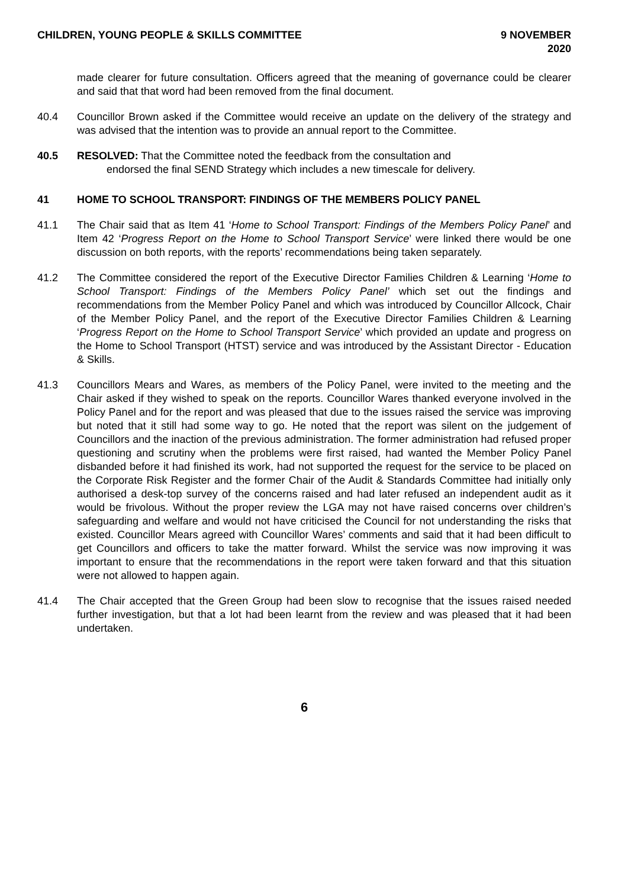CHILDREN, YOUNG PEOPLE & SKILLS COMMITTEE 9 NOVEMBER 2020
made clearer for future consultation. Officers agreed that the meaning of governance could be clearer and said that that word had been removed from the final document.
40.4 Councillor Brown asked if the Committee would receive an update on the delivery of the strategy and was advised that the intention was to provide an annual report to the Committee.
40.5 RESOLVED: That the Committee noted the feedback from the consultation and
endorsed the final SEND Strategy which includes a new timescale for delivery.
41 HOME TO SCHOOL TRANSPORT: FINDINGS OF THE MEMBERS POLICY PANEL
41.1 The Chair said that as Item 41 ‘Home to School Transport: Findings of the Members Policy Panel’ and Item 42 ‘Progress Report on the Home to School Transport Service’ were linked there would be one discussion on both reports, with the reports’ recommendations being taken separately.
41.2 The Committee considered the report of the Executive Director Families Children & Learning ‘Home to School Transport: Findings of the Members Policy Panel’ which set out the findings and recommendations from the Member Policy Panel and which was introduced by Councillor Allcock, Chair of the Member Policy Panel, and the report of the Executive Director Families Children & Learning ‘Progress Report on the Home to School Transport Service’ which provided an update and progress on the Home to School Transport (HTST) service and was introduced by the Assistant Director - Education & Skills.
41.3 Councillors Mears and Wares, as members of the Policy Panel, were invited to the meeting and the Chair asked if they wished to speak on the reports. Councillor Wares thanked everyone involved in the Policy Panel and for the report and was pleased that due to the issues raised the service was improving but noted that it still had some way to go. He noted that the report was silent on the judgement of Councillors and the inaction of the previous administration. The former administration had refused proper questioning and scrutiny when the problems were first raised, had wanted the Member Policy Panel disbanded before it had finished its work, had not supported the request for the service to be placed on the Corporate Risk Register and the former Chair of the Audit & Standards Committee had initially only authorised a desk-top survey of the concerns raised and had later refused an independent audit as it would be frivolous. Without the proper review the LGA may not have raised concerns over children’s safeguarding and welfare and would not have criticised the Council for not understanding the risks that existed. Councillor Mears agreed with Councillor Wares’ comments and said that it had been difficult to get Councillors and officers to take the matter forward. Whilst the service was now improving it was important to ensure that the recommendations in the report were taken forward and that this situation were not allowed to happen again.
41.4 The Chair accepted that the Green Group had been slow to recognise that the issues raised needed further investigation, but that a lot had been learnt from the review and was pleased that it had been undertaken.
6